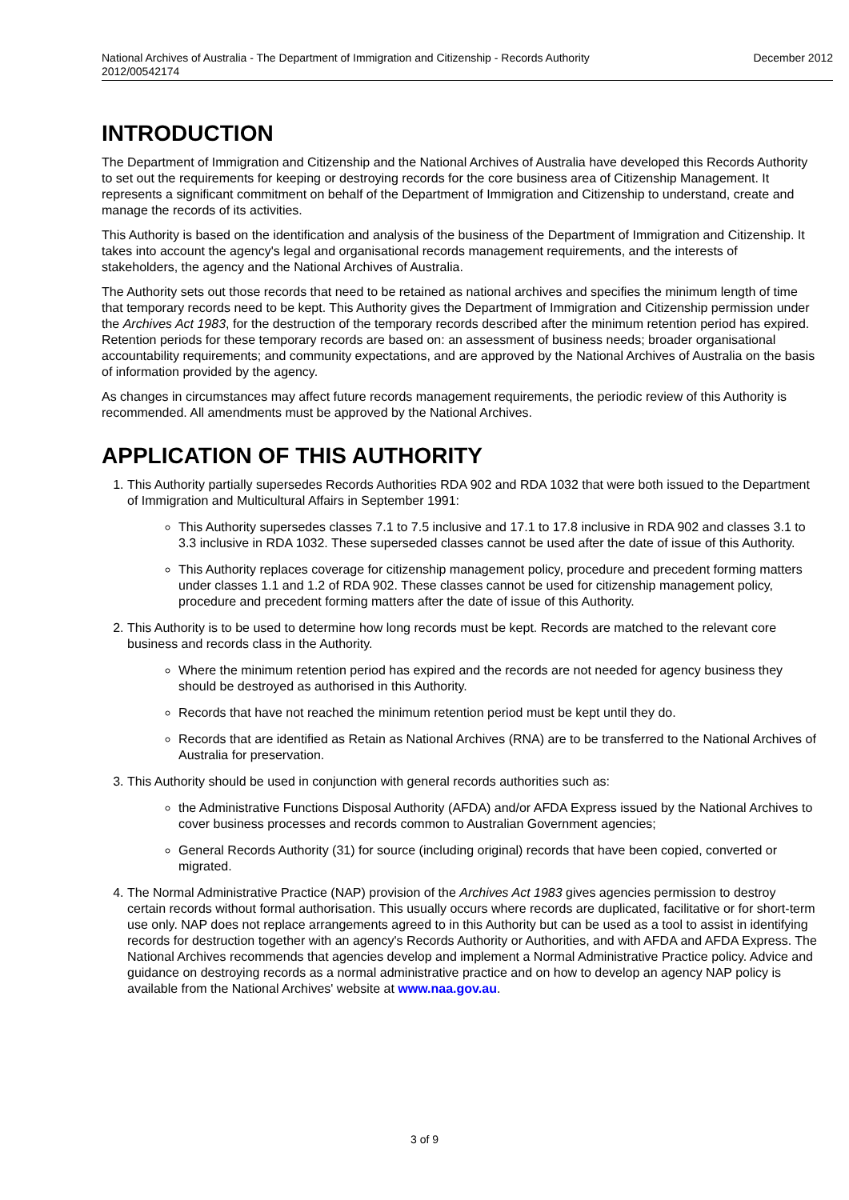National Archives of Australia - The Department of Immigration and Citizenship - Records Authority
2012/00542174
December 2012
INTRODUCTION
The Department of Immigration and Citizenship and the National Archives of Australia have developed this Records Authority to set out the requirements for keeping or destroying records for the core business area of Citizenship Management. It represents a significant commitment on behalf of the Department of Immigration and Citizenship to understand, create and manage the records of its activities.
This Authority is based on the identification and analysis of the business of the Department of Immigration and Citizenship. It takes into account the agency's legal and organisational records management requirements, and the interests of stakeholders, the agency and the National Archives of Australia.
The Authority sets out those records that need to be retained as national archives and specifies the minimum length of time that temporary records need to be kept. This Authority gives the Department of Immigration and Citizenship permission under the Archives Act 1983, for the destruction of the temporary records described after the minimum retention period has expired. Retention periods for these temporary records are based on: an assessment of business needs; broader organisational accountability requirements; and community expectations, and are approved by the National Archives of Australia on the basis of information provided by the agency.
As changes in circumstances may affect future records management requirements, the periodic review of this Authority is recommended. All amendments must be approved by the National Archives.
APPLICATION OF THIS AUTHORITY
1. This Authority partially supersedes Records Authorities RDA 902 and RDA 1032 that were both issued to the Department of Immigration and Multicultural Affairs in September 1991:
This Authority supersedes classes 7.1 to 7.5 inclusive and 17.1 to 17.8 inclusive in RDA 902 and classes 3.1 to 3.3 inclusive in RDA 1032. These superseded classes cannot be used after the date of issue of this Authority.
This Authority replaces coverage for citizenship management policy, procedure and precedent forming matters under classes 1.1 and 1.2 of RDA 902. These classes cannot be used for citizenship management policy, procedure and precedent forming matters after the date of issue of this Authority.
2. This Authority is to be used to determine how long records must be kept. Records are matched to the relevant core business and records class in the Authority.
Where the minimum retention period has expired and the records are not needed for agency business they should be destroyed as authorised in this Authority.
Records that have not reached the minimum retention period must be kept until they do.
Records that are identified as Retain as National Archives (RNA) are to be transferred to the National Archives of Australia for preservation.
3. This Authority should be used in conjunction with general records authorities such as:
the Administrative Functions Disposal Authority (AFDA) and/or AFDA Express issued by the National Archives to cover business processes and records common to Australian Government agencies;
General Records Authority (31) for source (including original) records that have been copied, converted or migrated.
4. The Normal Administrative Practice (NAP) provision of the Archives Act 1983 gives agencies permission to destroy certain records without formal authorisation. This usually occurs where records are duplicated, facilitative or for short-term use only. NAP does not replace arrangements agreed to in this Authority but can be used as a tool to assist in identifying records for destruction together with an agency's Records Authority or Authorities, and with AFDA and AFDA Express. The National Archives recommends that agencies develop and implement a Normal Administrative Practice policy. Advice and guidance on destroying records as a normal administrative practice and on how to develop an agency NAP policy is available from the National Archives' website at www.naa.gov.au.
3 of 9